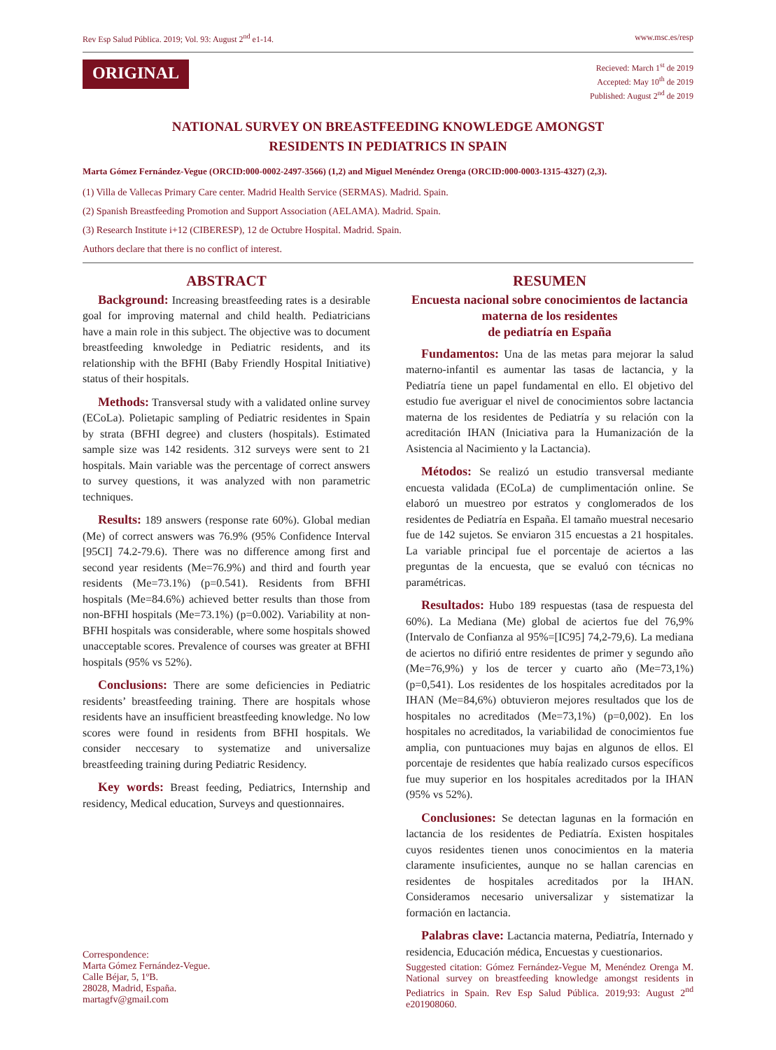Rev Esp Salud Pública. 2019; Vol. 93: August 2<sup>nd</sup> e1-14. www.msc.es/resp
ORIGINAL
Recieved: March 1<sup>st</sup> de 2019
Accepted: May 10<sup>th</sup> de 2019
Published: August 2<sup>nd</sup> de 2019
NATIONAL SURVEY ON BREASTFEEDING KNOWLEDGE AMONGST
RESIDENTS IN PEDIATRICS IN SPAIN
Marta Gómez Fernández-Vegue (ORCID:000-0002-2497-3566) (1,2) and Miguel Menéndez Orenga (ORCID:000-0003-1315-4327) (2,3).
(1) Villa de Vallecas Primary Care center. Madrid Health Service (SERMAS). Madrid. Spain.
(2) Spanish Breastfeeding Promotion and Support Association (AELAMA). Madrid. Spain.
(3) Research Institute i+12 (CIBERESP), 12 de Octubre Hospital. Madrid. Spain.
Authors declare that there is no conflict of interest.
ABSTRACT
Background: Increasing breastfeeding rates is a desirable goal for improving maternal and child health. Pediatricians have a main role in this subject. The objective was to document breastfeeding knwoledge in Pediatric residents, and its relationship with the BFHI (Baby Friendly Hospital Initiative) status of their hospitals.
Methods: Transversal study with a validated online survey (ECoLa). Polietapic sampling of Pediatric residentes in Spain by strata (BFHI degree) and clusters (hospitals). Estimated sample size was 142 residents. 312 surveys were sent to 21 hospitals. Main variable was the percentage of correct answers to survey questions, it was analyzed with non parametric techniques.
Results: 189 answers (response rate 60%). Global median (Me) of correct answers was 76.9% (95% Confidence Interval [95CI] 74.2-79.6). There was no difference among first and second year residents (Me=76.9%) and third and fourth year residents (Me=73.1%) (p=0.541). Residents from BFHI hospitals (Me=84.6%) achieved better results than those from non-BFHI hospitals (Me=73.1%) (p=0.002). Variability at non-BFHI hospitals was considerable, where some hospitals showed unacceptable scores. Prevalence of courses was greater at BFHI hospitals (95% vs 52%).
Conclusions: There are some deficiencies in Pediatric residents’ breastfeeding training. There are hospitals whose residents have an insufficient breastfeeding knowledge. No low scores were found in residents from BFHI hospitals. We consider neccesary to systematize and universalize breastfeeding training during Pediatric Residency.
Key words: Breast feeding, Pediatrics, Internship and residency, Medical education, Surveys and questionnaires.
RESUMEN
Encuesta nacional sobre conocimientos de lactancia materna de los residentes
de pediatría en España
Fundamentos: Una de las metas para mejorar la salud materno-infantil es aumentar las tasas de lactancia, y la Pediatría tiene un papel fundamental en ello. El objetivo del estudio fue averiguar el nivel de conocimientos sobre lactancia materna de los residentes de Pediatría y su relación con la acreditación IHAN (Iniciativa para la Humanización de la Asistencia al Nacimiento y la Lactancia).
Métodos: Se realizó un estudio transversal mediante encuesta validada (ECoLa) de cumplimentación online. Se elaboró un muestreo por estratos y conglomerados de los residentes de Pediatría en España. El tamaño muestral necesario fue de 142 sujetos. Se enviaron 315 encuestas a 21 hospitales. La variable principal fue el porcentaje de aciertos a las preguntas de la encuesta, que se evaluó con técnicas no paramétricas.
Resultados: Hubo 189 respuestas (tasa de respuesta del 60%). La Mediana (Me) global de aciertos fue del 76,9% (Intervalo de Confianza al 95%=[IC95] 74,2-79,6). La mediana de aciertos no difirió entre residentes de primer y segundo año (Me=76,9%) y los de tercer y cuarto año (Me=73,1%) (p=0,541). Los residentes de los hospitales acreditados por la IHAN (Me=84,6%) obtuvieron mejores resultados que los de hospitales no acreditados (Me=73,1%) (p=0,002). En los hospitales no acreditados, la variabilidad de conocimientos fue amplia, con puntuaciones muy bajas en algunos de ellos. El porcentaje de residentes que había realizado cursos específicos fue muy superior en los hospitales acreditados por la IHAN (95% vs 52%).
Conclusiones: Se detectan lagunas en la formación en lactancia de los residentes de Pediatría. Existen hospitales cuyos residentes tienen unos conocimientos en la materia claramente insuficientes, aunque no se hallan carencias en residentes de hospitales acreditados por la IHAN. Consideramos necesario universalizar y sistematizar la formación en lactancia.
Palabras clave: Lactancia materna, Pediatría, Internado y residencia, Educación médica, Encuestas y cuestionarios.
Correspondence:
Marta Gómez Fernández-Vegue.
Calle Béjar, 5, 1ºB.
28028, Madrid, España.
martagfv@gmail.com
Suggested citation: Gómez Fernández-Vegue M, Menéndez Orenga M. National survey on breastfeeding knowledge amongst residents in Pediatrics in Spain. Rev Esp Salud Pública. 2019;93: August 2<sup>nd</sup> e201908060.